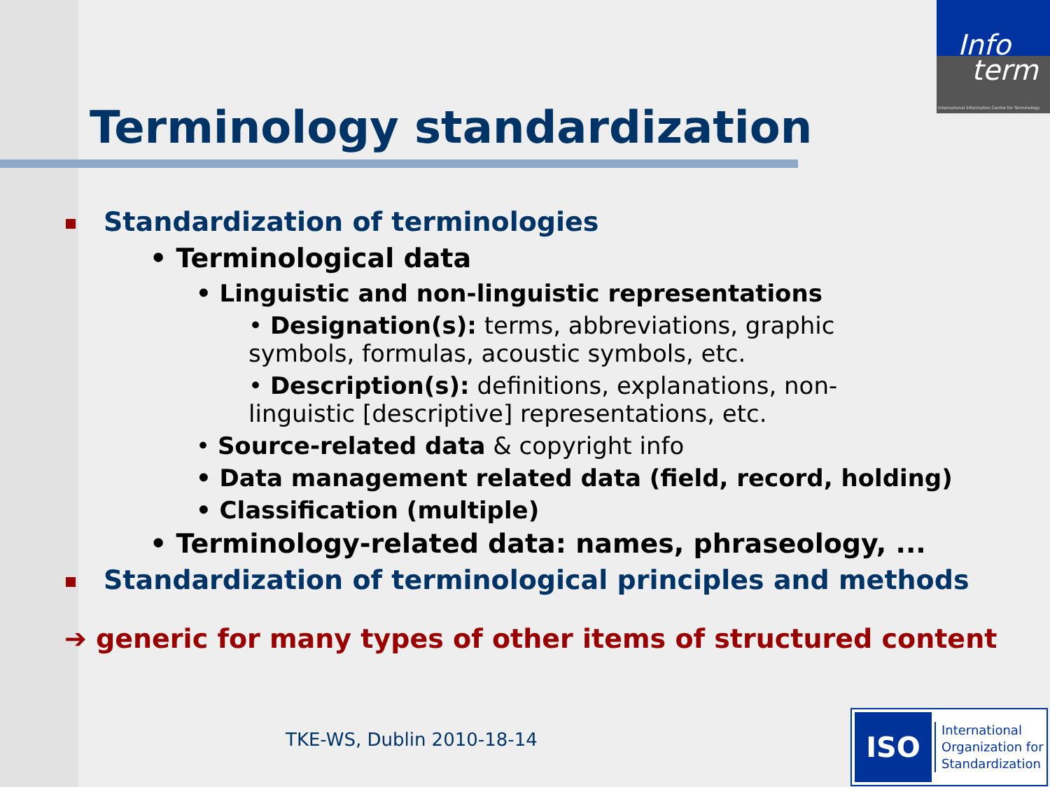Info
term
International Information Centre for Terminology
Terminology standardization
Standardization of terminologies
• Terminological data
• Linguistic and non-linguistic representations
• Designation(s): terms, abbreviations, graphic symbols, formulas, acoustic symbols, etc.
• Description(s): definitions, explanations, non-linguistic [descriptive] representations, etc.
• Source-related data & copyright info
• Data management related data (field, record, holding)
• Classification (multiple)
• Terminology-related data: names, phraseology, ...
Standardization of terminological principles and methods
➔ generic for many types of other items of structured content
TKE-WS, Dublin 2010-18-14
ISO
International
Organization for
Standardization